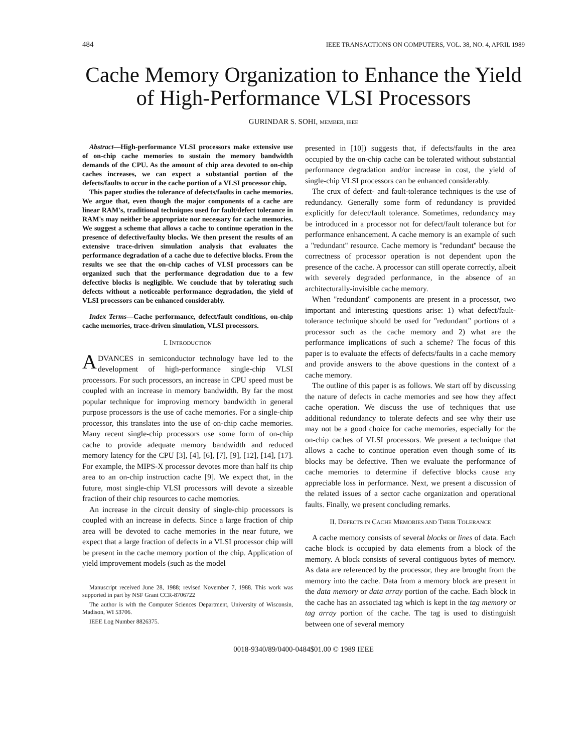484 IEEE TRANSACTIONS ON COMPUTERS, VOL. 38, NO. 4, APRIL 1989
Cache Memory Organization to Enhance the Yield of High-Performance VLSI Processors
GURINDAR S. SOHI, MEMBER, IEEE
Abstract—High-performance VLSI processors make extensive use of on-chip cache memories to sustain the memory bandwidth demands of the CPU. As the amount of chip area devoted to on-chip caches increases, we can expect a substantial portion of the defects/faults to occur in the cache portion of a VLSI processor chip.
This paper studies the tolerance of defects/faults in cache memories. We argue that, even though the major components of a cache are linear RAM's, traditional techniques used for fault/defect tolerance in RAM's may neither be appropriate nor necessary for cache memories. We suggest a scheme that allows a cache to continue operation in the presence of defective/faulty blocks. We then present the results of an extensive trace-driven simulation analysis that evaluates the performance degradation of a cache due to defective blocks. From the results we see that the on-chip caches of VLSI processors can be organized such that the performance degradation due to a few defective blocks is negligible. We conclude that by tolerating such defects without a noticeable performance degradation, the yield of VLSI processors can be enhanced considerably.
Index Terms—Cache performance, defect/fault conditions, on-chip cache memories, trace-driven simulation, VLSI processors.
I. INTRODUCTION
ADVANCES in semiconductor technology have led to the development of high-performance single-chip VLSI processors. For such processors, an increase in CPU speed must be coupled with an increase in memory bandwidth. By far the most popular technique for improving memory bandwidth in general purpose processors is the use of cache memories. For a single-chip processor, this translates into the use of on-chip cache memories. Many recent single-chip processors use some form of on-chip cache to provide adequate memory bandwidth and reduced memory latency for the CPU [3], [4], [6], [7], [9], [12], [14], [17]. For example, the MIPS-X processor devotes more than half its chip area to an on-chip instruction cache [9]. We expect that, in the future, most single-chip VLSI processors will devote a sizeable fraction of their chip resources to cache memories.
An increase in the circuit density of single-chip processors is coupled with an increase in defects. Since a large fraction of chip area will be devoted to cache memories in the near future, we expect that a large fraction of defects in a VLSI processor chip will be present in the cache memory portion of the chip. Application of yield improvement models (such as the model
Manuscript received June 28, 1988; revised November 7, 1988. This work was supported in part by NSF Grant CCR-8706722
The author is with the Computer Sciences Department, University of Wisconsin, Madison, WI 53706.
IEEE Log Number 8826375.
presented in [10]) suggests that, if defects/faults in the area occupied by the on-chip cache can be tolerated without substantial performance degradation and/or increase in cost, the yield of single-chip VLSI processors can be enhanced considerably.
The crux of defect- and fault-tolerance techniques is the use of redundancy. Generally some form of redundancy is provided explicitly for defect/fault tolerance. Sometimes, redundancy may be introduced in a processor not for defect/fault tolerance but for performance enhancement. A cache memory is an example of such a ''redundant'' resource. Cache memory is ''redundant'' because the correctness of processor operation is not dependent upon the presence of the cache. A processor can still operate correctly, albeit with severely degraded performance, in the absence of an architecturally-invisible cache memory.
When ''redundant'' components are present in a processor, two important and interesting questions arise: 1) what defect/fault-tolerance technique should be used for ''redundant'' portions of a processor such as the cache memory and 2) what are the performance implications of such a scheme? The focus of this paper is to evaluate the effects of defects/faults in a cache memory and provide answers to the above questions in the context of a cache memory.
The outline of this paper is as follows. We start off by discussing the nature of defects in cache memories and see how they affect cache operation. We discuss the use of techniques that use additional redundancy to tolerate defects and see why their use may not be a good choice for cache memories, especially for the on-chip caches of VLSI processors. We present a technique that allows a cache to continue operation even though some of its blocks may be defective. Then we evaluate the performance of cache memories to determine if defective blocks cause any appreciable loss in performance. Next, we present a discussion of the related issues of a sector cache organization and operational faults. Finally, we present concluding remarks.
II. DEFECTS IN CACHE MEMORIES AND THEIR TOLERANCE
A cache memory consists of several blocks or lines of data. Each cache block is occupied by data elements from a block of the memory. A block consists of several contiguous bytes of memory. As data are referenced by the processor, they are brought from the memory into the cache. Data from a memory block are present in the data memory or data array portion of the cache. Each block in the cache has an associated tag which is kept in the tag memory or tag array portion of the cache. The tag is used to distinguish between one of several memory
0018-9340/89/0400-0484$01.00 © 1989 IEEE